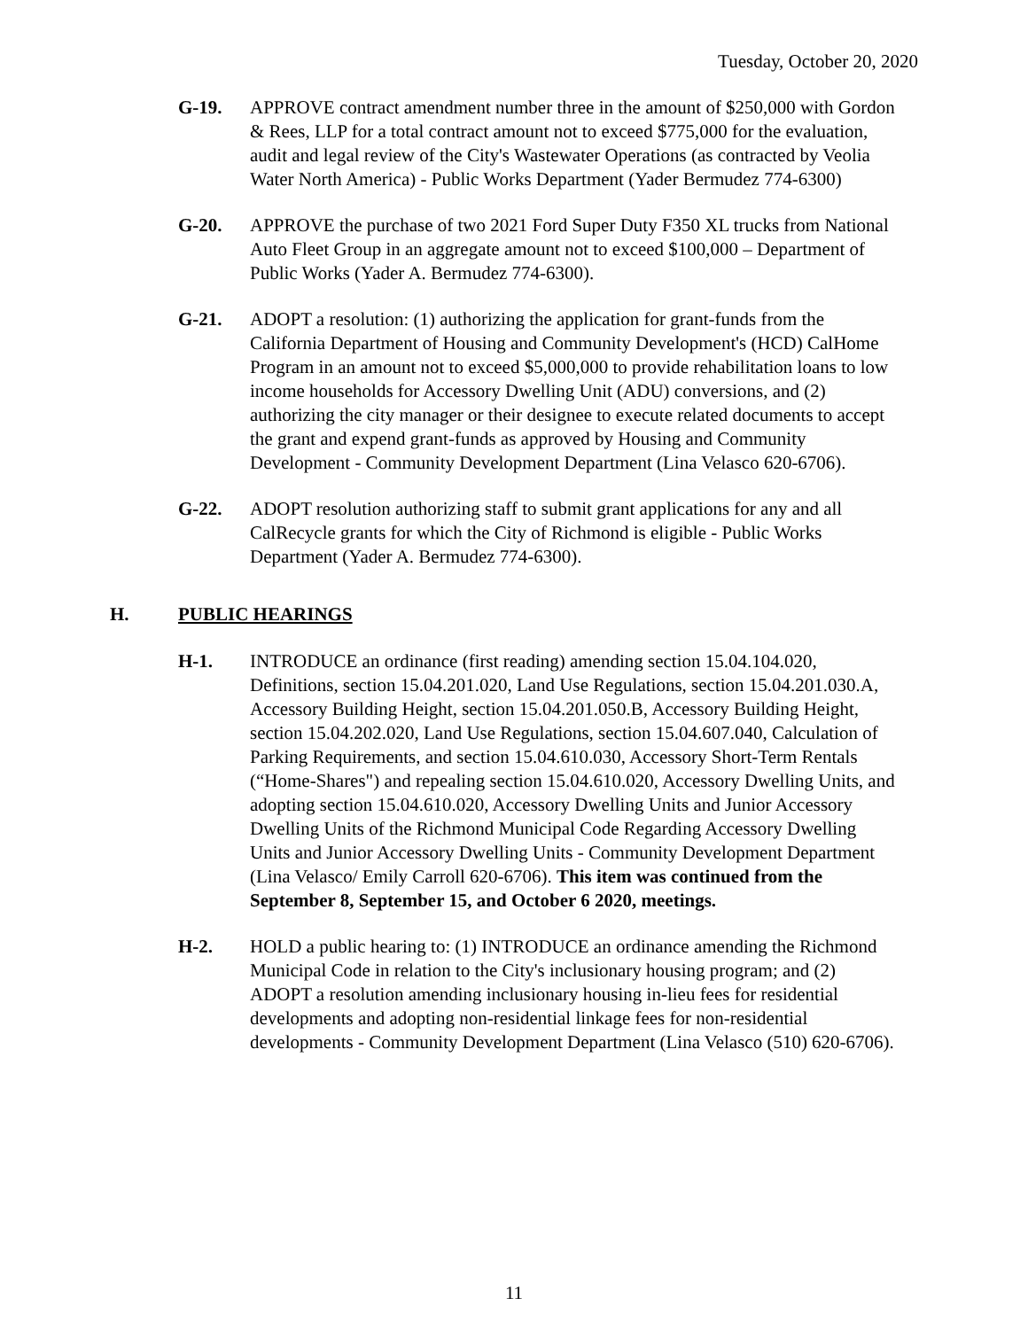Tuesday, October 20, 2020
G-19. APPROVE contract amendment number three in the amount of $250,000 with Gordon & Rees, LLP for a total contract amount not to exceed $775,000 for the evaluation, audit and legal review of the City's Wastewater Operations (as contracted by Veolia Water North America) - Public Works Department (Yader Bermudez 774-6300)
G-20. APPROVE the purchase of two 2021 Ford Super Duty F350 XL trucks from National Auto Fleet Group in an aggregate amount not to exceed $100,000 – Department of Public Works (Yader A. Bermudez 774-6300).
G-21. ADOPT a resolution: (1) authorizing the application for grant-funds from the California Department of Housing and Community Development's (HCD) CalHome Program in an amount not to exceed $5,000,000 to provide rehabilitation loans to low income households for Accessory Dwelling Unit (ADU) conversions, and (2) authorizing the city manager or their designee to execute related documents to accept the grant and expend grant-funds as approved by Housing and Community Development - Community Development Department (Lina Velasco 620-6706).
G-22. ADOPT resolution authorizing staff to submit grant applications for any and all CalRecycle grants for which the City of Richmond is eligible - Public Works Department (Yader A. Bermudez 774-6300).
H. PUBLIC HEARINGS
H-1. INTRODUCE an ordinance (first reading) amending section 15.04.104.020, Definitions, section 15.04.201.020, Land Use Regulations, section 15.04.201.030.A, Accessory Building Height, section 15.04.201.050.B, Accessory Building Height, section 15.04.202.020, Land Use Regulations, section 15.04.607.040, Calculation of Parking Requirements, and section 15.04.610.030, Accessory Short-Term Rentals (“Home-Shares") and repealing section 15.04.610.020, Accessory Dwelling Units, and adopting section 15.04.610.020, Accessory Dwelling Units and Junior Accessory Dwelling Units of the Richmond Municipal Code Regarding Accessory Dwelling Units and Junior Accessory Dwelling Units - Community Development Department (Lina Velasco/ Emily Carroll 620-6706). This item was continued from the September 8, September 15, and October 6 2020, meetings.
H-2. HOLD a public hearing to: (1) INTRODUCE an ordinance amending the Richmond Municipal Code in relation to the City's inclusionary housing program; and (2) ADOPT a resolution amending inclusionary housing in-lieu fees for residential developments and adopting non-residential linkage fees for non-residential developments - Community Development Department (Lina Velasco (510) 620-6706).
11